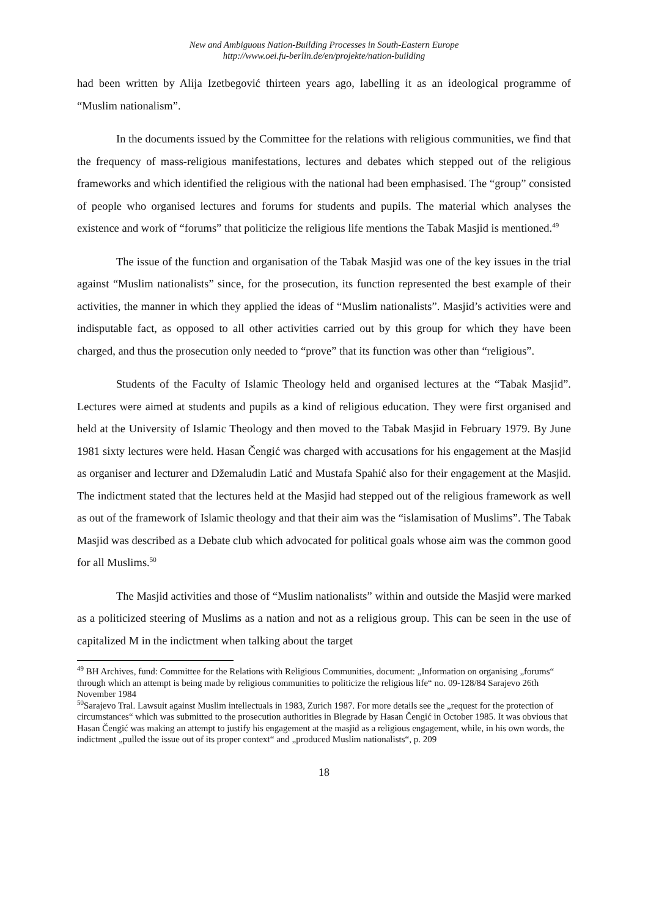New and Ambiguous Nation-Building Processes in South-Eastern Europe
http://www.oei.fu-berlin.de/en/projekte/nation-building
had been written by Alija Izetbegović thirteen years ago, labelling it as an ideological programme of “Muslim nationalism”.
In the documents issued by the Committee for the relations with religious communities, we find that the frequency of mass-religious manifestations, lectures and debates which stepped out of the religious frameworks and which identified the religious with the national had been emphasised. The “group” consisted of people who organised lectures and forums for students and pupils. The material which analyses the existence and work of “forums” that politicize the religious life mentions the Tabak Masjid is mentioned.<sup>49</sup>
The issue of the function and organisation of the Tabak Masjid was one of the key issues in the trial against “Muslim nationalists” since, for the prosecution, its function represented the best example of their activities, the manner in which they applied the ideas of “Muslim nationalists”. Masjid’s activities were and indisputable fact, as opposed to all other activities carried out by this group for which they have been charged, and thus the prosecution only needed to “prove” that its function was other than “religious”.
Students of the Faculty of Islamic Theology held and organised lectures at the “Tabak Masjid”. Lectures were aimed at students and pupils as a kind of religious education. They were first organised and held at the University of Islamic Theology and then moved to the Tabak Masjid in February 1979. By June 1981 sixty lectures were held. Hasan Čengić was charged with accusations for his engagement at the Masjid as organiser and lecturer and Džemaludin Latić and Mustafa Spahić also for their engagement at the Masjid. The indictment stated that the lectures held at the Masjid had stepped out of the religious framework as well as out of the framework of Islamic theology and that their aim was the “islamisation of Muslims”. The Tabak Masjid was described as a Debate club which advocated for political goals whose aim was the common good for all Muslims.<sup>50</sup>
The Masjid activities and those of “Muslim nationalists” within and outside the Masjid were marked as a politicized steering of Muslims as a nation and not as a religious group. This can be seen in the use of capitalized M in the indictment when talking about the target
<sup>49</sup> BH Archives, fund: Committee for the Relations with Religious Communities, document: „Information on organising „forums“ through which an attempt is being made by religious communities to politicize the religious life“ no. 09-128/84 Sarajevo 26th November 1984
<sup>50</sup> Sarajevo Tral. Lawsuit against Muslim intellectuals in 1983, Zurich 1987. For more details see the „request for the protection of circumstances“ which was submitted to the prosecution authorities in Blegrade by Hasan Čengić in October 1985. It was obvious that Hasan Čengić was making an attempt to justify his engagement at the masjid as a religious engagement, while, in his own words, the indictment „pulled the issue out of its proper context“ and „produced Muslim nationalists“, p. 209
18